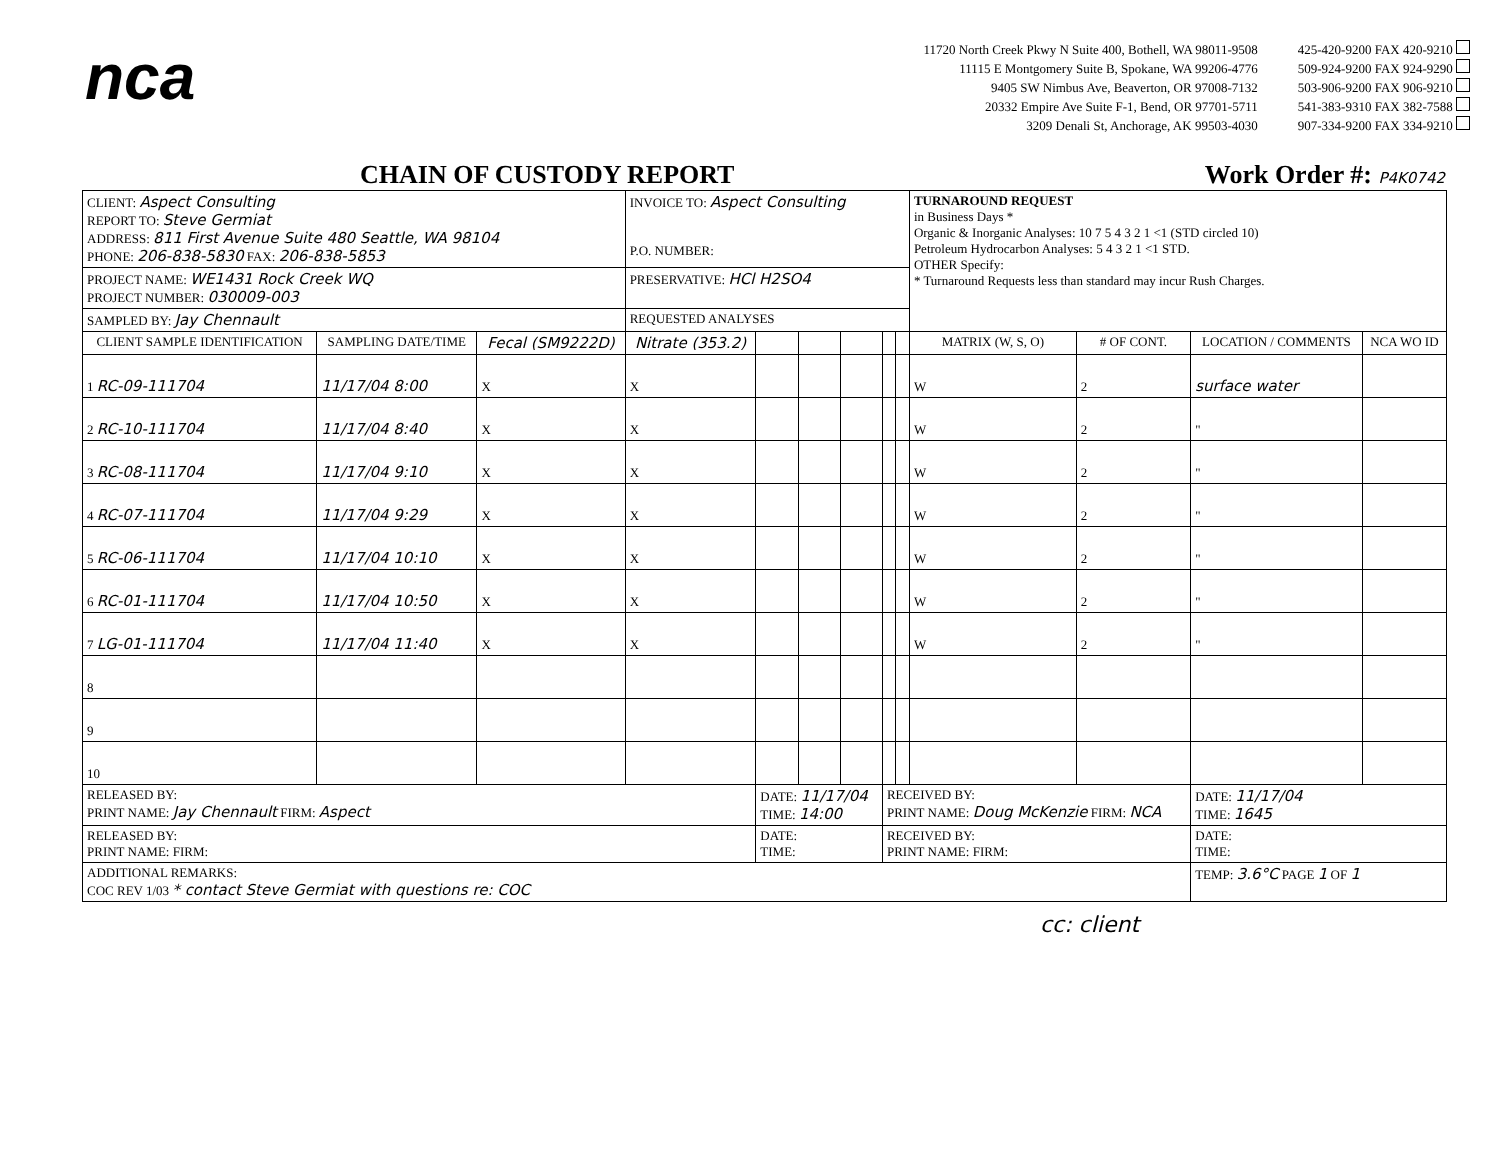nca
11720 North Creek Pkwy N Suite 400, Bothell, WA 98011-9508
11115 E Montgomery Suite B, Spokane, WA 99206-4776
9405 SW Nimbus Ave, Beaverton, OR 97008-7132
20332 Empire Ave Suite F-1, Bend, OR 97701-5711
3209 Denali St, Anchorage, AK 99503-4030
425-420-9200 FAX 420-9210
509-924-9200 FAX 924-9290
503-906-9200 FAX 906-9210
541-383-9310 FAX 382-7588
907-334-9200 FAX 334-9210
CHAIN OF CUSTODY REPORT Work Order #: P4K0742
| CLIENT: Aspect Consulting REPORT TO: Steve Germiat ADDRESS: 811 First Avenue Suite 480 Seattle, WA 98104 PHONE: 206-838-5830 FAX: 206-838-5853 | | | INVOICE TO: Aspect Consulting P.O. NUMBER: | | | | | | TURNAROUND REQUEST in Business Days * Organic & Inorganic Analyses: 10 7 5 4 3 2 1 <1 (STD circled 10) Petroleum Hydrocarbon Analyses: 5 4 3 2 1 <1 STD. OTHER Specify: * Turnaround Requests less than standard may incur Rush Charges. | | | |
| PROJECT NAME: WE1431 Rock Creek WQ PROJECT NUMBER: 030009-003 | | | PRESERVATIVE: HCl H2SO4 | | | | | | | | | |
| SAMPLED BY: Jay Chennault | | | REQUESTED ANALYSES | | | | | | | | | |
| CLIENT SAMPLE IDENTIFICATION | SAMPLING DATE/TIME | Fecal (SM9222D) | Nitrate (353.2) | | | | | | MATRIX (W, S, O) | # OF CONT. | LOCATION / COMMENTS | NCA WO ID |
| 1 RC-09-111704 | 11/17/04 8:00 | X | X | | | | | | W | 2 | surface water | |
| 2 RC-10-111704 | 11/17/04 8:40 | X | X | | | | | | W | 2 | " | |
| 3 RC-08-111704 | 11/17/04 9:10 | X | X | | | | | | W | 2 | " | |
| 4 RC-07-111704 | 11/17/04 9:29 | X | X | | | | | | W | 2 | " | |
| 5 RC-06-111704 | 11/17/04 10:10 | X | X | | | | | | W | 2 | " | |
| 6 RC-01-111704 | 11/17/04 10:50 | X | X | | | | | | W | 2 | " | |
| 7 LG-01-111704 | 11/17/04 11:40 | X | X | | | | | | W | 2 | " | |
| 8 | | | | | | | | | | | | |
| 9 | | | | | | | | | | | | |
| 10 | | | | | | | | | | | | |
| RELEASED BY: PRINT NAME: Jay Chennault FIRM: Aspect | | | | DATE: 11/17/04 TIME: 14:00 | | | RECEIVED BY: PRINT NAME: Doug McKenzie FIRM: NCA | | | | DATE: 11/17/04 TIME: 1645 | |
| RELEASED BY: PRINT NAME: FIRM: | | | | DATE: TIME: | | | RECEIVED BY: PRINT NAME: FIRM: | | | | DATE: TIME: | |
| ADDITIONAL REMARKS: COC REV 1/03 * contact Steve Germiat with questions re: COC | | | | | | | | | | | TEMP: 3.6°C PAGE 1 OF 1 | |
cc: client